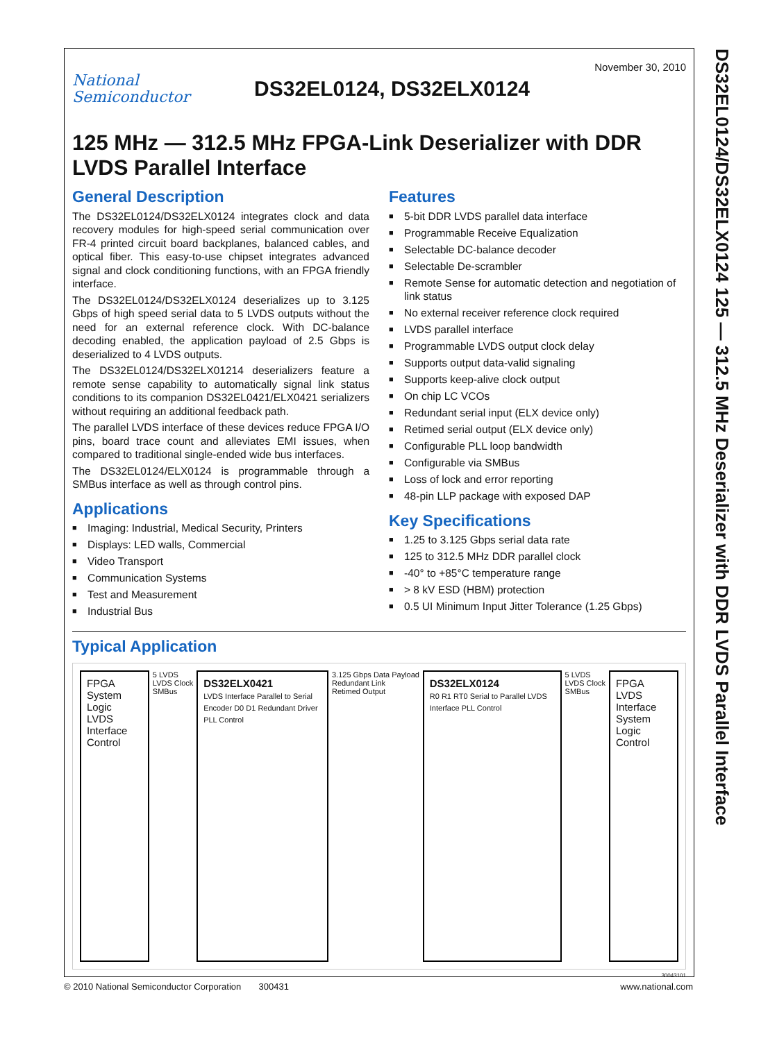DS32EL0124/DS32ELX0124 125 — 312.5 MHz Deserializer with DDR LVDS Parallel Interface
National
Semiconductor
DS32EL0124, DS32ELX0124
November 30, 2010
125 MHz — 312.5 MHz FPGA-Link Deserializer with DDR LVDS Parallel Interface
General Description
The DS32EL0124/DS32ELX0124 integrates clock and data recovery modules for high-speed serial communication over FR-4 printed circuit board backplanes, balanced cables, and optical fiber. This easy-to-use chipset integrates advanced signal and clock conditioning functions, with an FPGA friendly interface.
The DS32EL0124/DS32ELX0124 deserializes up to 3.125 Gbps of high speed serial data to 5 LVDS outputs without the need for an external reference clock. With DC-balance decoding enabled, the application payload of 2.5 Gbps is deserialized to 4 LVDS outputs.
The DS32EL0124/DS32ELX01214 deserializers feature a remote sense capability to automatically signal link status conditions to its companion DS32EL0421/ELX0421 serializers without requiring an additional feedback path.
The parallel LVDS interface of these devices reduce FPGA I/O pins, board trace count and alleviates EMI issues, when compared to traditional single-ended wide bus interfaces.
The DS32EL0124/ELX0124 is programmable through a SMBus interface as well as through control pins.
Applications
■ Imaging: Industrial, Medical Security, Printers
■ Displays: LED walls, Commercial
■ Video Transport
■ Communication Systems
■ Test and Measurement
■ Industrial Bus
Features
■ 5-bit DDR LVDS parallel data interface
■ Programmable Receive Equalization
■ Selectable DC-balance decoder
■ Selectable De-scrambler
■ Remote Sense for automatic detection and negotiation of link status
■ No external receiver reference clock required
■ LVDS parallel interface
■ Programmable LVDS output clock delay
■ Supports output data-valid signaling
■ Supports keep-alive clock output
■ On chip LC VCOs
■ Redundant serial input (ELX device only)
■ Retimed serial output (ELX device only)
■ Configurable PLL loop bandwidth
■ Configurable via SMBus
■ Loss of lock and error reporting
■ 48-pin LLP package with exposed DAP
Key Specifications
■ 1.25 to 3.125 Gbps serial data rate
■ 125 to 312.5 MHz DDR parallel clock
■ -40° to +85°C temperature range
■ > 8 kV ESD (HBM) protection
■ 0.5 UI Minimum Input Jitter Tolerance (1.25 Gbps)
Typical Application
FPGA
System Logic
LVDS Interface
Control
5 LVDS
LVDS Clock
SMBus
DS32ELX0421
LVDS Interface Parallel to Serial Encoder D0 D1 Redundant Driver PLL Control
3.125 Gbps Data Payload
Redundant Link
Retimed Output
DS32ELX0124
R0 R1 RT0 Serial to Parallel LVDS Interface PLL Control
5 LVDS
LVDS Clock
SMBus
FPGA
LVDS Interface
System Logic
Control
30043101
© 2010 National Semiconductor Corporation 300431 www.national.com